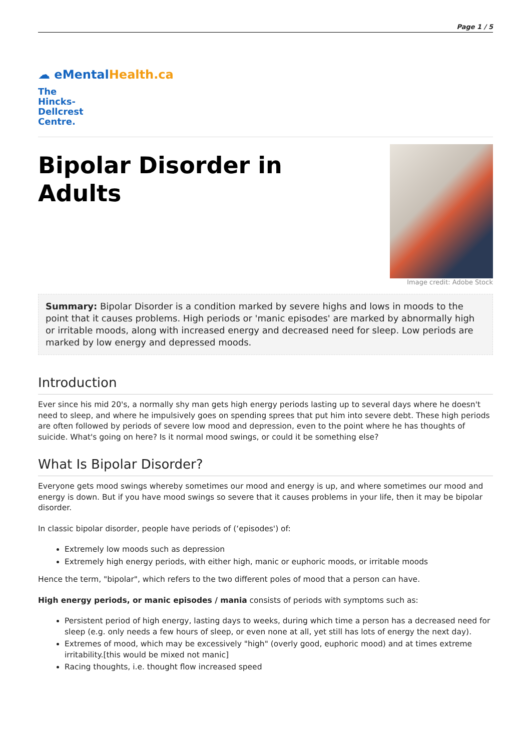Page 1 / 5
☁ eMentalHealth.ca
The Hincks-Dellcrest Centre.
Bipolar Disorder in
Adults
Image credit: Adobe Stock
Summary: Bipolar Disorder is a condition marked by severe highs and lows in moods to the point that it causes problems. High periods or 'manic episodes' are marked by abnormally high or irritable moods, along with increased energy and decreased need for sleep. Low periods are marked by low energy and depressed moods.
Introduction
Ever since his mid 20's, a normally shy man gets high energy periods lasting up to several days where he doesn't need to sleep, and where he impulsively goes on spending sprees that put him into severe debt. These high periods are often followed by periods of severe low mood and depression, even to the point where he has thoughts of suicide. What's going on here? Is it normal mood swings, or could it be something else?
What Is Bipolar Disorder?
Everyone gets mood swings whereby sometimes our mood and energy is up, and where sometimes our mood and energy is down. But if you have mood swings so severe that it causes problems in your life, then it may be bipolar disorder.
In classic bipolar disorder, people have periods of (‘episodes') of:
Extremely low moods such as depression
Extremely high energy periods, with either high, manic or euphoric moods, or irritable moods
Hence the term, "bipolar", which refers to the two different poles of mood that a person can have.
High energy periods, or manic episodes / mania consists of periods with symptoms such as:
Persistent period of high energy, lasting days to weeks, during which time a person has a decreased need for sleep (e.g. only needs a few hours of sleep, or even none at all, yet still has lots of energy the next day).
Extremes of mood, which may be excessively "high" (overly good, euphoric mood) and at times extreme irritability.[this would be mixed not manic]
Racing thoughts, i.e. thought flow increased speed